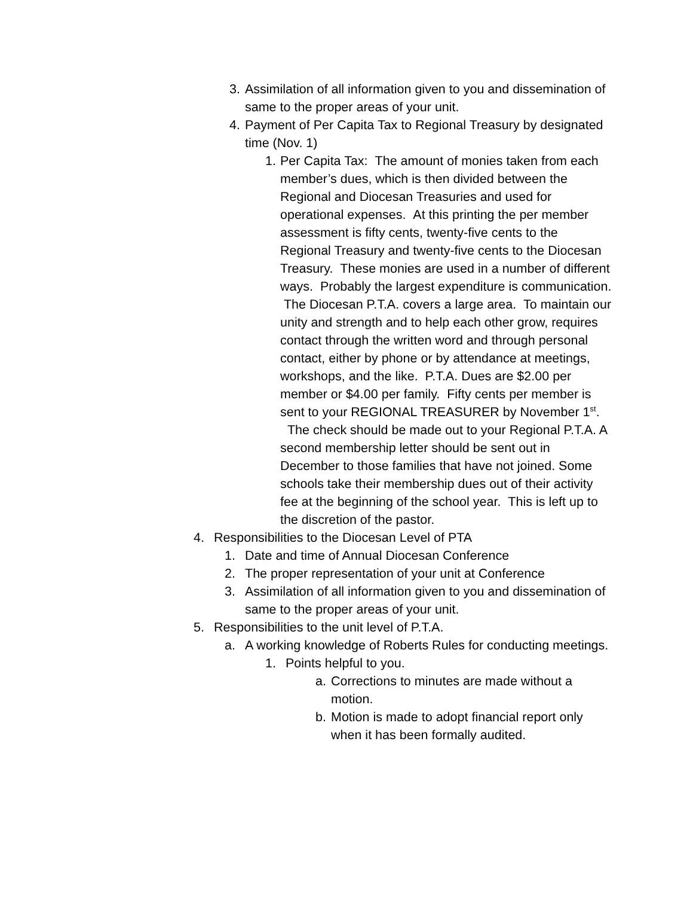3. Assimilation of all information given to you and dissemination of same to the proper areas of your unit.
4. Payment of Per Capita Tax to Regional Treasury by designated time (Nov. 1)
1. Per Capita Tax: The amount of monies taken from each member’s dues, which is then divided between the Regional and Diocesan Treasuries and used for operational expenses. At this printing the per member assessment is fifty cents, twenty-five cents to the Regional Treasury and twenty-five cents to the Diocesan Treasury. These monies are used in a number of different ways. Probably the largest expenditure is communication. The Diocesan P.T.A. covers a large area. To maintain our unity and strength and to help each other grow, requires contact through the written word and through personal contact, either by phone or by attendance at meetings, workshops, and the like. P.T.A. Dues are $2.00 per member or $4.00 per family. Fifty cents per member is sent to your REGIONAL TREASURER by November 1<sup>st</sup>. The check should be made out to your Regional P.T.A. A second membership letter should be sent out in December to those families that have not joined. Some schools take their membership dues out of their activity fee at the beginning of the school year. This is left up to the discretion of the pastor.
4. Responsibilities to the Diocesan Level of PTA
1. Date and time of Annual Diocesan Conference
2. The proper representation of your unit at Conference
3. Assimilation of all information given to you and dissemination of same to the proper areas of your unit.
5. Responsibilities to the unit level of P.T.A.
a. A working knowledge of Roberts Rules for conducting meetings.
1. Points helpful to you.
a. Corrections to minutes are made without a motion.
b. Motion is made to adopt financial report only when it has been formally audited.